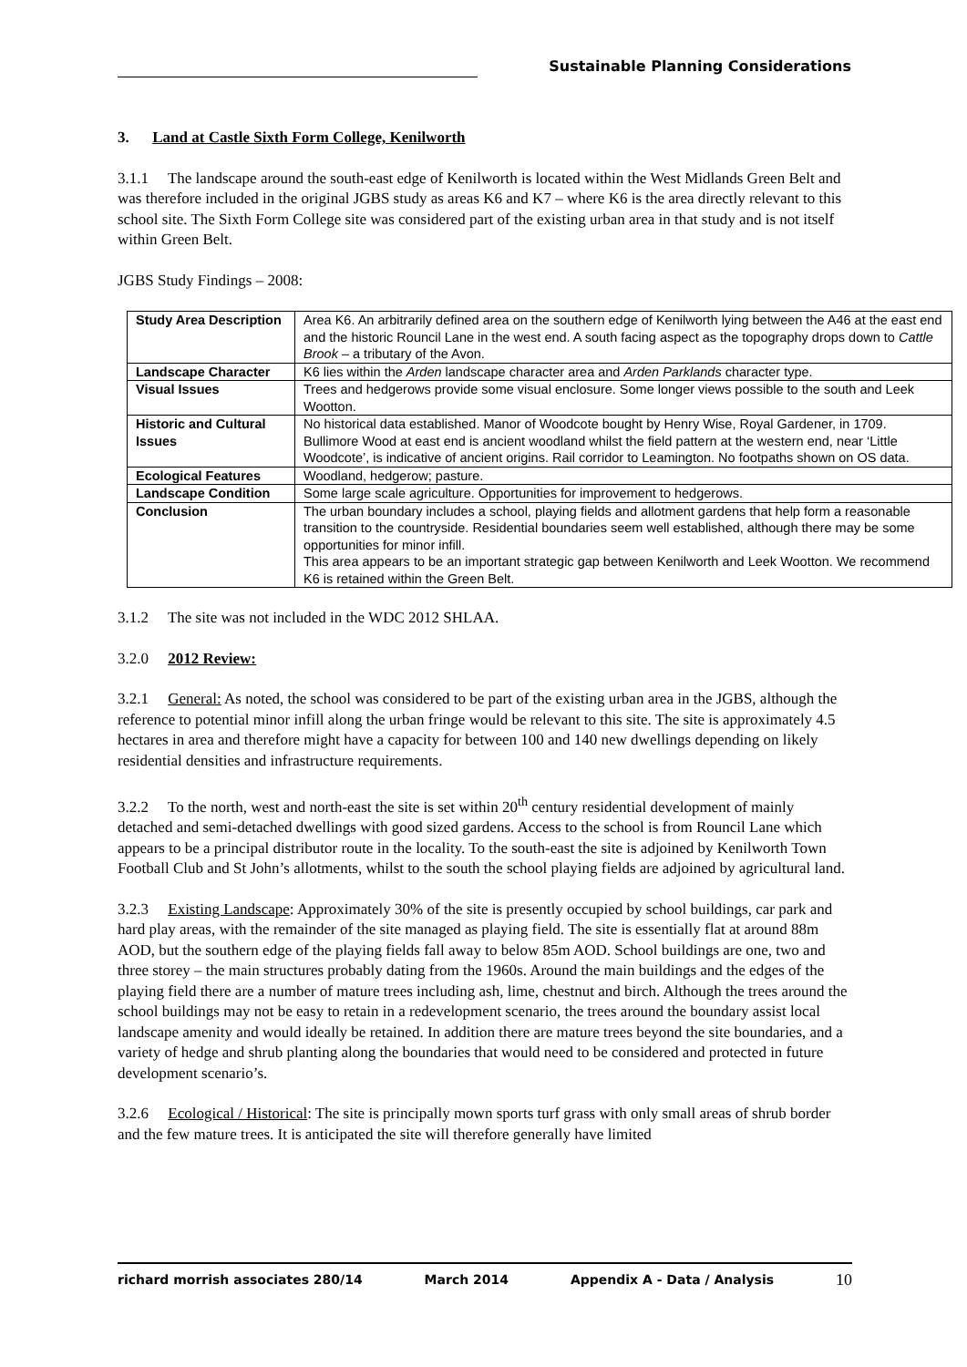Sustainable Planning Considerations
3. Land at Castle Sixth Form College, Kenilworth
3.1.1 The landscape around the south-east edge of Kenilworth is located within the West Midlands Green Belt and was therefore included in the original JGBS study as areas K6 and K7 – where K6 is the area directly relevant to this school site. The Sixth Form College site was considered part of the existing urban area in that study and is not itself within Green Belt.
JGBS Study Findings – 2008:
| Study Area Description | Area K6. An arbitrarily defined area on the southern edge of Kenilworth lying between the A46 at the east end and the historic Rouncil Lane in the west end. A south facing aspect as the topography drops down to Cattle Brook – a tributary of the Avon. |
| Landscape Character | K6 lies within the Arden landscape character area and Arden Parklands character type. |
| Visual Issues | Trees and hedgerows provide some visual enclosure. Some longer views possible to the south and Leek Wootton. |
| Historic and Cultural Issues | No historical data established. Manor of Woodcote bought by Henry Wise, Royal Gardener, in 1709. Bullimore Wood at east end is ancient woodland whilst the field pattern at the western end, near ‘Little Woodcote’, is indicative of ancient origins. Rail corridor to Leamington. No footpaths shown on OS data. |
| Ecological Features | Woodland, hedgerow; pasture. |
| Landscape Condition | Some large scale agriculture. Opportunities for improvement to hedgerows. |
| Conclusion | The urban boundary includes a school, playing fields and allotment gardens that help form a reasonable transition to the countryside. Residential boundaries seem well established, although there may be some opportunities for minor infill. This area appears to be an important strategic gap between Kenilworth and Leek Wootton. We recommend K6 is retained within the Green Belt. |
3.1.2 The site was not included in the WDC 2012 SHLAA.
3.2.0 2012 Review:
3.2.1 General: As noted, the school was considered to be part of the existing urban area in the JGBS, although the reference to potential minor infill along the urban fringe would be relevant to this site. The site is approximately 4.5 hectares in area and therefore might have a capacity for between 100 and 140 new dwellings depending on likely residential densities and infrastructure requirements.
3.2.2 To the north, west and north-east the site is set within 20<sup>th</sup> century residential development of mainly detached and semi-detached dwellings with good sized gardens. Access to the school is from Rouncil Lane which appears to be a principal distributor route in the locality. To the south-east the site is adjoined by Kenilworth Town Football Club and St John’s allotments, whilst to the south the school playing fields are adjoined by agricultural land.
3.2.3 Existing Landscape: Approximately 30% of the site is presently occupied by school buildings, car park and hard play areas, with the remainder of the site managed as playing field. The site is essentially flat at around 88m AOD, but the southern edge of the playing fields fall away to below 85m AOD. School buildings are one, two and three storey – the main structures probably dating from the 1960s. Around the main buildings and the edges of the playing field there are a number of mature trees including ash, lime, chestnut and birch. Although the trees around the school buildings may not be easy to retain in a redevelopment scenario, the trees around the boundary assist local landscape amenity and would ideally be retained. In addition there are mature trees beyond the site boundaries, and a variety of hedge and shrub planting along the boundaries that would need to be considered and protected in future development scenario’s.
3.2.6 Ecological / Historical: The site is principally mown sports turf grass with only small areas of shrub border and the few mature trees. It is anticipated the site will therefore generally have limited
richard morrish associates 280/14 March 2014 Appendix A - Data / Analysis 10